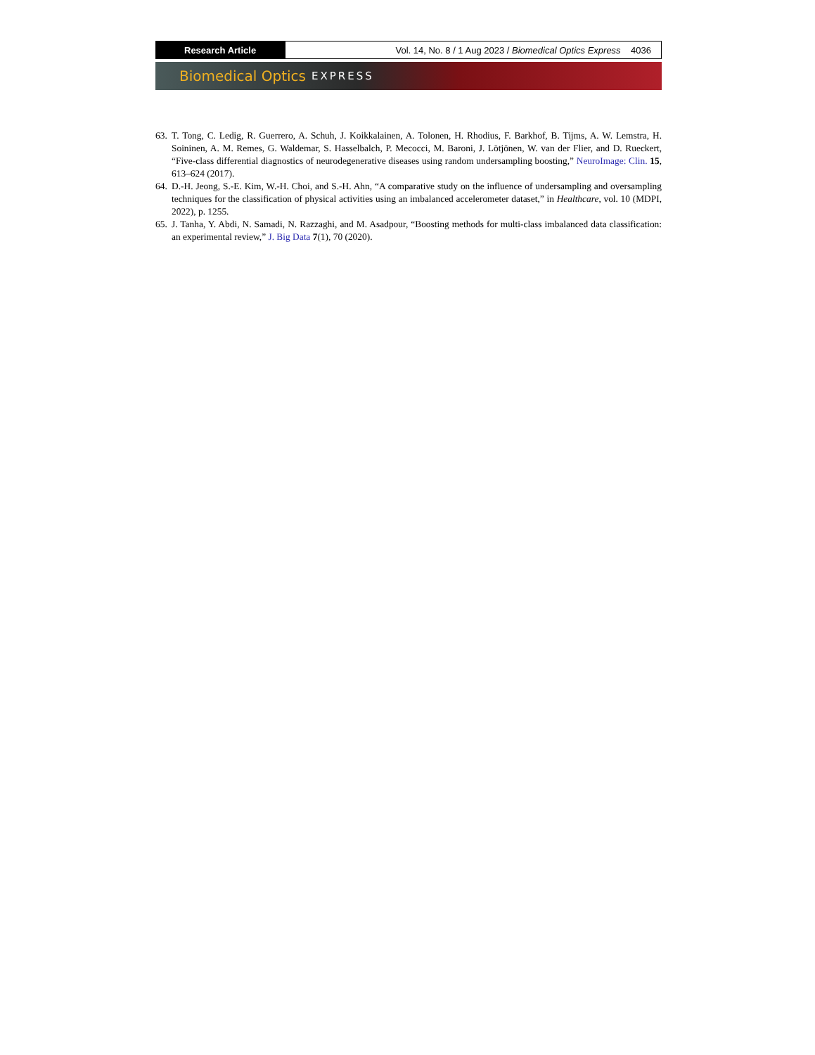Research Article Vol. 14, No. 8 / 1 Aug 2023 / Biomedical Optics Express 4036
Biomedical Optics EXPRESS
63. T. Tong, C. Ledig, R. Guerrero, A. Schuh, J. Koikkalainen, A. Tolonen, H. Rhodius, F. Barkhof, B. Tijms, A. W. Lemstra, H. Soininen, A. M. Remes, G. Waldemar, S. Hasselbalch, P. Mecocci, M. Baroni, J. Lötjönen, W. van der Flier, and D. Rueckert, “Five-class differential diagnostics of neurodegenerative diseases using random undersampling boosting,” NeuroImage: Clin. 15, 613–624 (2017).
64. D.-H. Jeong, S.-E. Kim, W.-H. Choi, and S.-H. Ahn, “A comparative study on the influence of undersampling and oversampling techniques for the classification of physical activities using an imbalanced accelerometer dataset,” in Healthcare, vol. 10 (MDPI, 2022), p. 1255.
65. J. Tanha, Y. Abdi, N. Samadi, N. Razzaghi, and M. Asadpour, “Boosting methods for multi-class imbalanced data classification: an experimental review,” J. Big Data 7(1), 70 (2020).